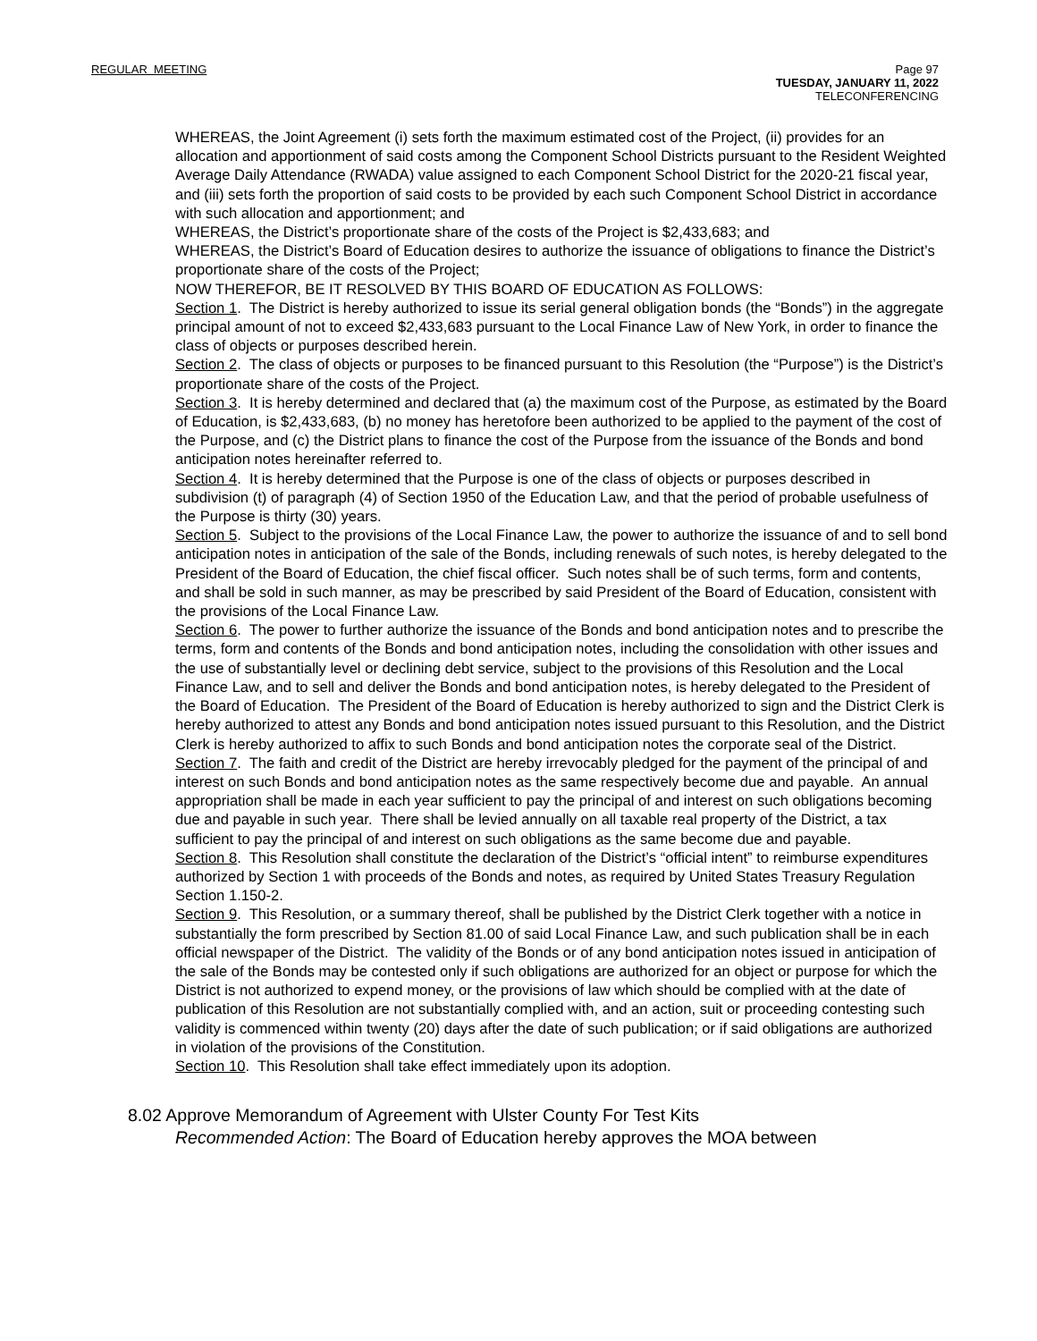REGULAR MEETING Page 97
TUESDAY, JANUARY 11, 2022
TELECONFERENCING
WHEREAS, the Joint Agreement (i) sets forth the maximum estimated cost of the Project, (ii) provides for an allocation and apportionment of said costs among the Component School Districts pursuant to the Resident Weighted Average Daily Attendance (RWADA) value assigned to each Component School District for the 2020-21 fiscal year, and (iii) sets forth the proportion of said costs to be provided by each such Component School District in accordance with such allocation and apportionment; and
WHEREAS, the District’s proportionate share of the costs of the Project is $2,433,683; and
WHEREAS, the District’s Board of Education desires to authorize the issuance of obligations to finance the District’s proportionate share of the costs of the Project;
NOW THEREFOR, BE IT RESOLVED BY THIS BOARD OF EDUCATION AS FOLLOWS:
Section 1. The District is hereby authorized to issue its serial general obligation bonds (the “Bonds”) in the aggregate principal amount of not to exceed $2,433,683 pursuant to the Local Finance Law of New York, in order to finance the class of objects or purposes described herein.
Section 2. The class of objects or purposes to be financed pursuant to this Resolution (the “Purpose”) is the District’s proportionate share of the costs of the Project.
Section 3. It is hereby determined and declared that (a) the maximum cost of the Purpose, as estimated by the Board of Education, is $2,433,683, (b) no money has heretofore been authorized to be applied to the payment of the cost of the Purpose, and (c) the District plans to finance the cost of the Purpose from the issuance of the Bonds and bond anticipation notes hereinafter referred to.
Section 4. It is hereby determined that the Purpose is one of the class of objects or purposes described in subdivision (t) of paragraph (4) of Section 1950 of the Education Law, and that the period of probable usefulness of the Purpose is thirty (30) years.
Section 5. Subject to the provisions of the Local Finance Law, the power to authorize the issuance of and to sell bond anticipation notes in anticipation of the sale of the Bonds, including renewals of such notes, is hereby delegated to the President of the Board of Education, the chief fiscal officer. Such notes shall be of such terms, form and contents, and shall be sold in such manner, as may be prescribed by said President of the Board of Education, consistent with the provisions of the Local Finance Law.
Section 6. The power to further authorize the issuance of the Bonds and bond anticipation notes and to prescribe the terms, form and contents of the Bonds and bond anticipation notes, including the consolidation with other issues and the use of substantially level or declining debt service, subject to the provisions of this Resolution and the Local Finance Law, and to sell and deliver the Bonds and bond anticipation notes, is hereby delegated to the President of the Board of Education. The President of the Board of Education is hereby authorized to sign and the District Clerk is hereby authorized to attest any Bonds and bond anticipation notes issued pursuant to this Resolution, and the District Clerk is hereby authorized to affix to such Bonds and bond anticipation notes the corporate seal of the District.
Section 7. The faith and credit of the District are hereby irrevocably pledged for the payment of the principal of and interest on such Bonds and bond anticipation notes as the same respectively become due and payable. An annual appropriation shall be made in each year sufficient to pay the principal of and interest on such obligations becoming due and payable in such year. There shall be levied annually on all taxable real property of the District, a tax sufficient to pay the principal of and interest on such obligations as the same become due and payable.
Section 8. This Resolution shall constitute the declaration of the District’s “official intent” to reimburse expenditures authorized by Section 1 with proceeds of the Bonds and notes, as required by United States Treasury Regulation Section 1.150-2.
Section 9. This Resolution, or a summary thereof, shall be published by the District Clerk together with a notice in substantially the form prescribed by Section 81.00 of said Local Finance Law, and such publication shall be in each official newspaper of the District. The validity of the Bonds or of any bond anticipation notes issued in anticipation of the sale of the Bonds may be contested only if such obligations are authorized for an object or purpose for which the District is not authorized to expend money, or the provisions of law which should be complied with at the date of publication of this Resolution are not substantially complied with, and an action, suit or proceeding contesting such validity is commenced within twenty (20) days after the date of such publication; or if said obligations are authorized in violation of the provisions of the Constitution.
Section 10. This Resolution shall take effect immediately upon its adoption.
8.02 Approve Memorandum of Agreement with Ulster County For Test Kits
Recommended Action: The Board of Education hereby approves the MOA between